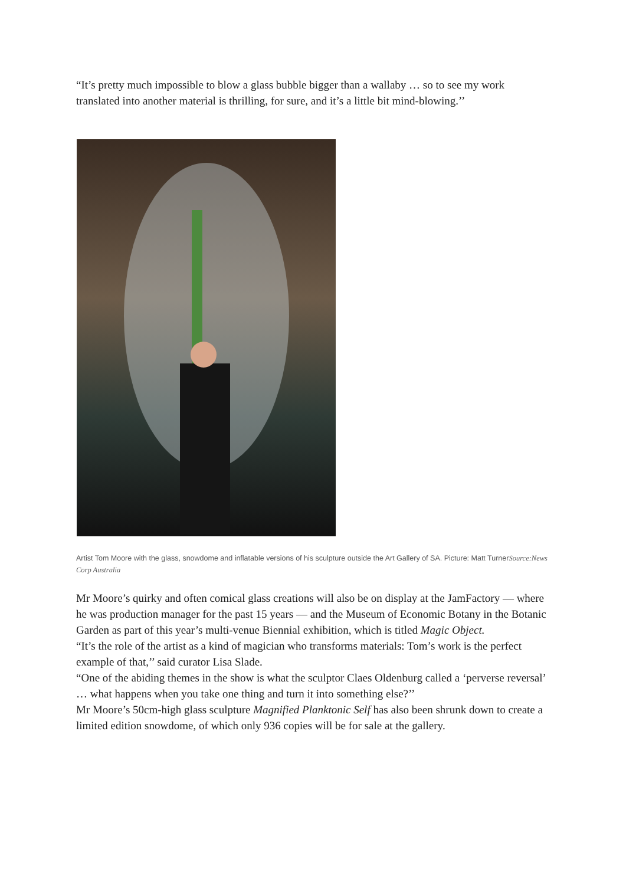“It’s pretty much impossible to blow a glass bubble bigger than a wallaby … so to see my work translated into another material is thrilling, for sure, and it’s a little bit mind-blowing.’’
Artist Tom Moore with the glass, snowdome and inflatable versions of his sculpture outside the Art Gallery of SA. Picture: Matt TurnerSource:News Corp Australia
Mr Moore’s quirky and often comical glass creations will also be on display at the JamFactory — where he was production manager for the past 15 years — and the Museum of Economic Botany in the Botanic Garden as part of this year’s multi-venue Biennial exhibition, which is titled Magic Object.
“It’s the role of the artist as a kind of magician who transforms materials: Tom’s work is the perfect example of that,’’ said curator Lisa Slade.
“One of the abiding themes in the show is what the sculptor Claes Oldenburg called a ‘perverse reversal’ … what happens when you take one thing and turn it into something else?’’
Mr Moore’s 50cm-high glass sculpture Magnified Planktonic Self has also been shrunk down to create a limited edition snowdome, of which only 936 copies will be for sale at the gallery.